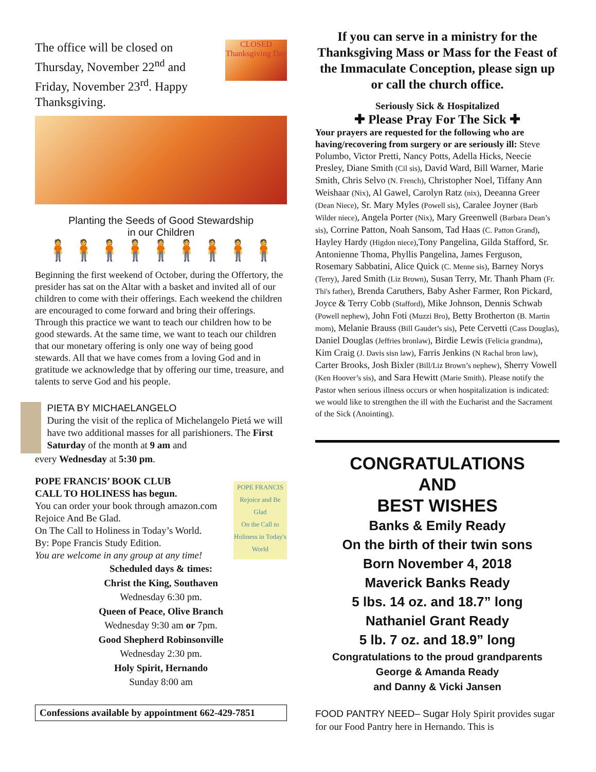The office will be closed on Thursday, November 22<sup>nd</sup> and Friday, November 23<sup>rd</sup>. Happy Thanksgiving.
CLOSED
Thanksgiving Day
Planting the Seeds of Good Stewardship
in our Children
🧍🧍🧍🧍🧍🧍🧍🧍🧍
Beginning the first weekend of October, during the Offertory, the presider has sat on the Altar with a basket and invited all of our children to come with their offerings. Each weekend the children are encouraged to come forward and bring their offerings. Through this practice we want to teach our children how to be good stewards. At the same time, we want to teach our children that our monetary offering is only one way of being good stewards. All that we have comes from a loving God and in gratitude we acknowledge that by offering our time, treasure, and talents to serve God and his people.
PIETA BY MICHAELANGELO
During the visit of the replica of Michelangelo Pietá we will have two additional masses for all parishioners. The First Saturday of the month at 9 am and
every Wednesday at 5:30 pm.
POPE FRANCIS’ BOOK CLUB
CALL TO HOLINESS has begun.
You can order your book through amazon.com Rejoice And Be Glad.
On The Call to Holiness in Today’s World.
By: Pope Francis Study Edition.
You are welcome in any group at any time!
POPE FRANCIS
Rejoice and Be Glad
On the Call to Holiness in Today's World
Scheduled days & times:
Christ the King, Southaven
Wednesday 6:30 pm.
Queen of Peace, Olive Branch
Wednesday 9:30 am or 7pm.
Good Shepherd Robinsonville
Wednesday 2:30 pm.
Holy Spirit, Hernando
Sunday 8:00 am
Confessions available by appointment 662-429-7851
If you can serve in a ministry for the Thanksgiving Mass or Mass for the Feast of the Immaculate Conception, please sign up or call the church office.
Seriously Sick & Hospitalized
✚ Please Pray For The Sick ✚
Your prayers are requested for the following who are having/recovering from surgery or are seriously ill: Steve Polumbo, Victor Pretti, Nancy Potts, Adella Hicks, Neecie Presley, Diane Smith (Cil sis), David Ward, Bill Warner, Marie Smith, Chris Selvo (N. French), Christopher Noel, Tiffany Ann Weishaar (Nix), Al Gawel, Carolyn Ratz (nix), Deeanna Greer (Dean Niece), Sr. Mary Myles (Powell sis), Caralee Joyner (Barb Wilder niece), Angela Porter (Nix), Mary Greenwell (Barbara Dean’s sis), Corrine Patton, Noah Sansom, Tad Haas (C. Patton Grand), Hayley Hardy (Higdon niece),Tony Pangelina, Gilda Stafford, Sr. Antonienne Thoma, Phyllis Pangelina, James Ferguson, Rosemary Sabbatini, Alice Quick (C. Menne sis), Barney Norys (Terry), Jared Smith (Liz Brown), Susan Terry, Mr. Thanh Pham (Fr. Thi's father), Brenda Caruthers, Baby Asher Farmer, Ron Pickard, Joyce & Terry Cobb (Stafford), Mike Johnson, Dennis Schwab (Powell nephew), John Foti (Muzzi Bro), Betty Brotherton (B. Martin mom), Melanie Brauss (Bill Gaudet’s sis), Pete Cervetti (Cass Douglas), Daniel Douglas (Jeffries bronlaw), Birdie Lewis (Felicia grandma), Kim Craig (J. Davis sisn law), Farris Jenkins (N Rachal bron law), Carter Brooks, Josh Bixler (Bill/Liz Brown’s nephew), Sherry Vowell (Ken Hoover’s sis), and Sara Hewitt (Marie Smith). Please notify the Pastor when serious illness occurs or when hospitalization is indicated: we would like to strengthen the ill with the Eucharist and the Sacrament of the Sick (Anointing).
CONGRATULATIONS
AND
BEST WISHES
Banks & Emily Ready
On the birth of their twin sons
Born November 4, 2018
Maverick Banks Ready
5 lbs. 14 oz. and 18.7” long
Nathaniel Grant Ready
5 lb. 7 oz. and 18.9” long
Congratulations to the proud grandparents
George & Amanda Ready
and Danny & Vicki Jansen
FOOD PANTRY NEED– Sugar Holy Spirit provides sugar for our Food Pantry here in Hernando. This is